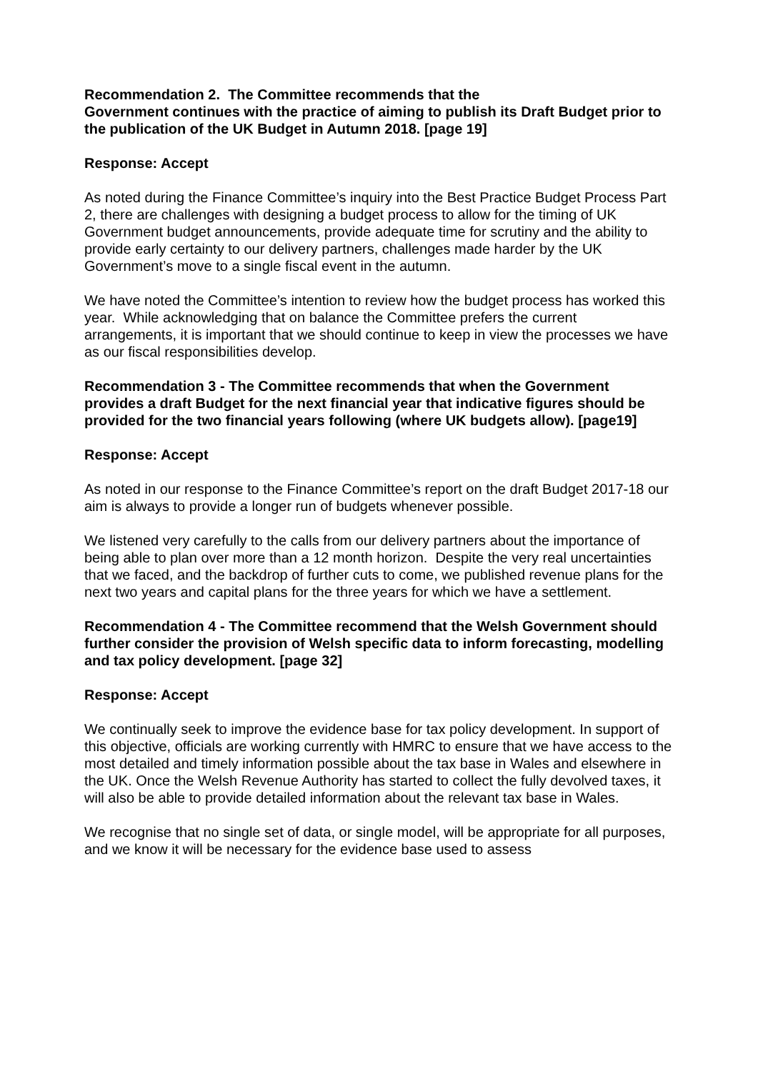Recommendation 2. The Committee recommends that the
Government continues with the practice of aiming to publish its Draft Budget prior to the publication of the UK Budget in Autumn 2018. [page 19]
Response: Accept
As noted during the Finance Committee’s inquiry into the Best Practice Budget Process Part 2, there are challenges with designing a budget process to allow for the timing of UK Government budget announcements, provide adequate time for scrutiny and the ability to provide early certainty to our delivery partners, challenges made harder by the UK Government’s move to a single fiscal event in the autumn.
We have noted the Committee’s intention to review how the budget process has worked this year. While acknowledging that on balance the Committee prefers the current arrangements, it is important that we should continue to keep in view the processes we have as our fiscal responsibilities develop.
Recommendation 3 - The Committee recommends that when the Government provides a draft Budget for the next financial year that indicative figures should be provided for the two financial years following (where UK budgets allow). [page19]
Response: Accept
As noted in our response to the Finance Committee’s report on the draft Budget 2017-18 our aim is always to provide a longer run of budgets whenever possible.
We listened very carefully to the calls from our delivery partners about the importance of being able to plan over more than a 12 month horizon. Despite the very real uncertainties that we faced, and the backdrop of further cuts to come, we published revenue plans for the next two years and capital plans for the three years for which we have a settlement.
Recommendation 4 - The Committee recommend that the Welsh Government should further consider the provision of Welsh specific data to inform forecasting, modelling and tax policy development. [page 32]
Response: Accept
We continually seek to improve the evidence base for tax policy development. In support of this objective, officials are working currently with HMRC to ensure that we have access to the most detailed and timely information possible about the tax base in Wales and elsewhere in the UK. Once the Welsh Revenue Authority has started to collect the fully devolved taxes, it will also be able to provide detailed information about the relevant tax base in Wales.
We recognise that no single set of data, or single model, will be appropriate for all purposes, and we know it will be necessary for the evidence base used to assess